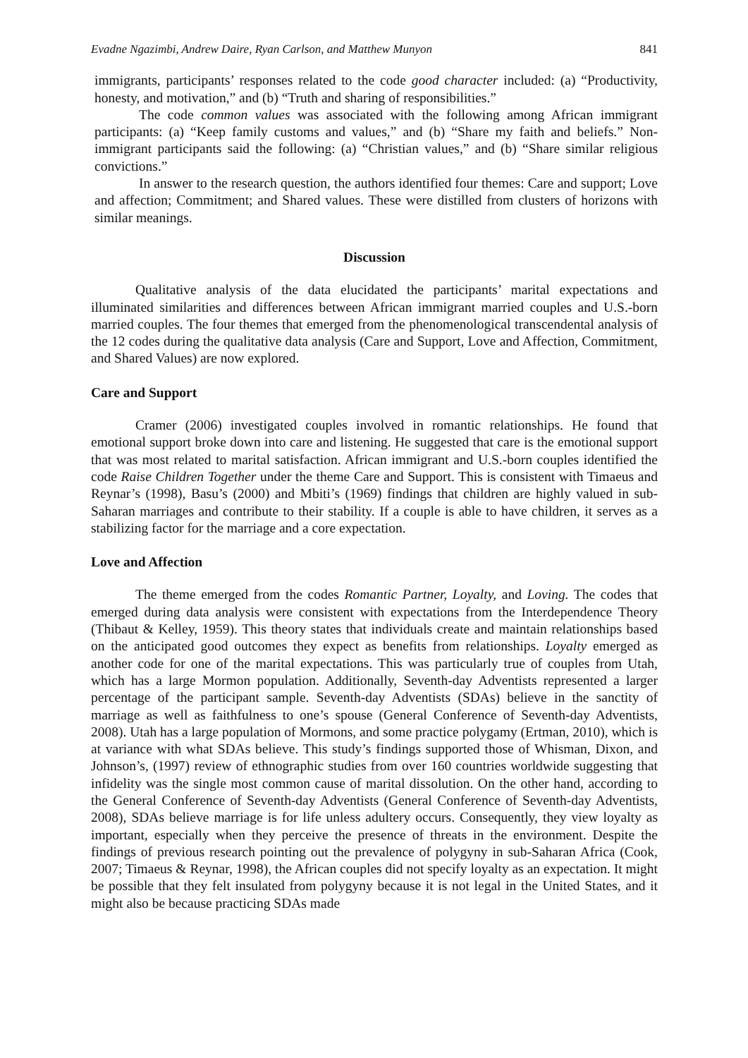Evadne Ngazimbi, Andrew Daire, Ryan Carlson, and Matthew Munyon 841
immigrants, participants’ responses related to the code good character included: (a) “Productivity, honesty, and motivation,” and (b) “Truth and sharing of responsibilities.”
The code common values was associated with the following among African immigrant participants: (a) “Keep family customs and values,” and (b) “Share my faith and beliefs.” Non-immigrant participants said the following: (a) “Christian values,” and (b) “Share similar religious convictions.”
In answer to the research question, the authors identified four themes: Care and support; Love and affection; Commitment; and Shared values. These were distilled from clusters of horizons with similar meanings.
Discussion
Qualitative analysis of the data elucidated the participants’ marital expectations and illuminated similarities and differences between African immigrant married couples and U.S.-born married couples. The four themes that emerged from the phenomenological transcendental analysis of the 12 codes during the qualitative data analysis (Care and Support, Love and Affection, Commitment, and Shared Values) are now explored.
Care and Support
Cramer (2006) investigated couples involved in romantic relationships. He found that emotional support broke down into care and listening. He suggested that care is the emotional support that was most related to marital satisfaction. African immigrant and U.S.-born couples identified the code Raise Children Together under the theme Care and Support. This is consistent with Timaeus and Reynar’s (1998), Basu’s (2000) and Mbiti’s (1969) findings that children are highly valued in sub-Saharan marriages and contribute to their stability. If a couple is able to have children, it serves as a stabilizing factor for the marriage and a core expectation.
Love and Affection
The theme emerged from the codes Romantic Partner, Loyalty, and Loving. The codes that emerged during data analysis were consistent with expectations from the Interdependence Theory (Thibaut & Kelley, 1959). This theory states that individuals create and maintain relationships based on the anticipated good outcomes they expect as benefits from relationships. Loyalty emerged as another code for one of the marital expectations. This was particularly true of couples from Utah, which has a large Mormon population. Additionally, Seventh-day Adventists represented a larger percentage of the participant sample. Seventh-day Adventists (SDAs) believe in the sanctity of marriage as well as faithfulness to one’s spouse (General Conference of Seventh-day Adventists, 2008). Utah has a large population of Mormons, and some practice polygamy (Ertman, 2010), which is at variance with what SDAs believe. This study’s findings supported those of Whisman, Dixon, and Johnson’s, (1997) review of ethnographic studies from over 160 countries worldwide suggesting that infidelity was the single most common cause of marital dissolution. On the other hand, according to the General Conference of Seventh-day Adventists (General Conference of Seventh-day Adventists, 2008), SDAs believe marriage is for life unless adultery occurs. Consequently, they view loyalty as important, especially when they perceive the presence of threats in the environment. Despite the findings of previous research pointing out the prevalence of polygyny in sub-Saharan Africa (Cook, 2007; Timaeus & Reynar, 1998), the African couples did not specify loyalty as an expectation. It might be possible that they felt insulated from polygyny because it is not legal in the United States, and it might also be because practicing SDAs made